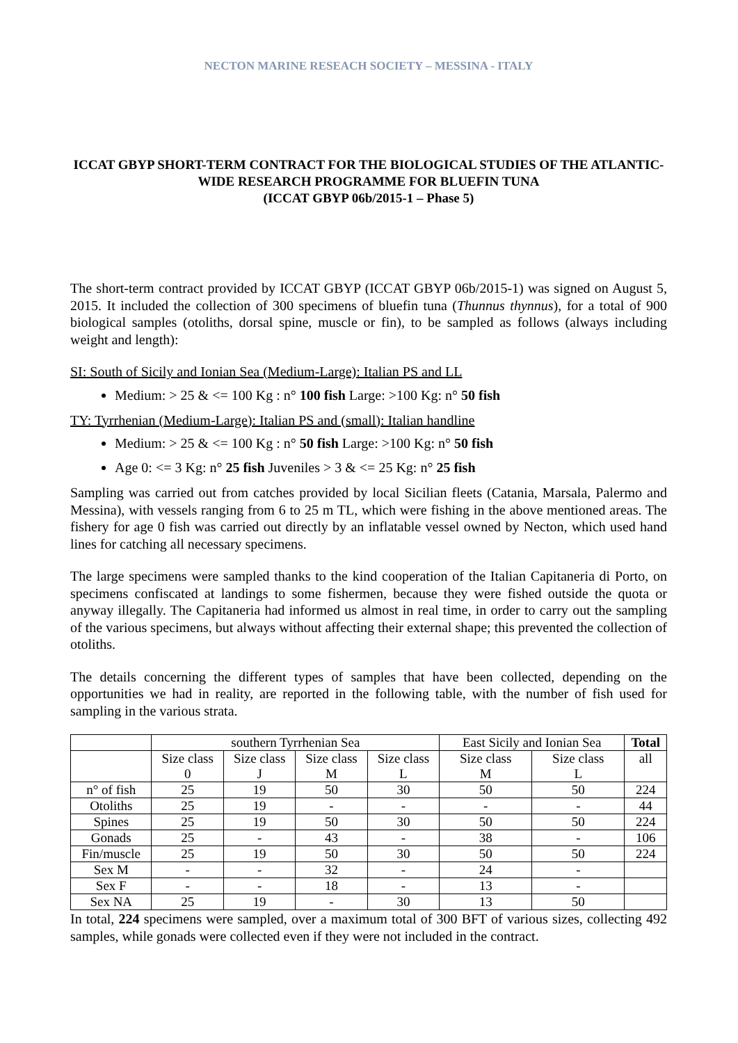NECTON MARINE RESEACH SOCIETY – MESSINA - ITALY
ICCAT GBYP SHORT-TERM CONTRACT FOR THE BIOLOGICAL STUDIES OF THE ATLANTIC-WIDE RESEARCH PROGRAMME FOR BLUEFIN TUNA
(ICCAT GBYP 06b/2015-1 – Phase 5)
The short-term contract provided by ICCAT GBYP (ICCAT GBYP 06b/2015-1) was signed on August 5, 2015. It included the collection of 300 specimens of bluefin tuna (Thunnus thynnus), for a total of 900 biological samples (otoliths, dorsal spine, muscle or fin), to be sampled as follows (always including weight and length):
SI: South of Sicily and Ionian Sea (Medium-Large): Italian PS and LL
Medium: > 25 & <= 100 Kg : n° 100 fish Large: >100 Kg: n° 50 fish
TY: Tyrrhenian (Medium-Large): Italian PS and (small): Italian handline
Medium: > 25 & <= 100 Kg : n° 50 fish Large: >100 Kg: n° 50 fish
Age 0: <= 3 Kg: n° 25 fish Juveniles > 3 & <= 25 Kg: n° 25 fish
Sampling was carried out from catches provided by local Sicilian fleets (Catania, Marsala, Palermo and Messina), with vessels ranging from 6 to 25 m TL, which were fishing in the above mentioned areas. The fishery for age 0 fish was carried out directly by an inflatable vessel owned by Necton, which used hand lines for catching all necessary specimens.
The large specimens were sampled thanks to the kind cooperation of the Italian Capitaneria di Porto, on specimens confiscated at landings to some fishermen, because they were fished outside the quota or anyway illegally. The Capitaneria had informed us almost in real time, in order to carry out the sampling of the various specimens, but always without affecting their external shape; this prevented the collection of otoliths.
The details concerning the different types of samples that have been collected, depending on the opportunities we had in reality, are reported in the following table, with the number of fish used for sampling in the various strata.
| | southern Tyrrhenian Sea | | | | East Sicily and Ionian Sea | | Total |
| | Size class 0 | Size class J | Size class M | Size class L | Size class M | Size class L | all |
| n° of fish | 25 | 19 | 50 | 30 | 50 | 50 | 224 |
| Otoliths | 25 | 19 | - | - | - | - | 44 |
| Spines | 25 | 19 | 50 | 30 | 50 | 50 | 224 |
| Gonads | 25 | - | 43 | - | 38 | - | 106 |
| Fin/muscle | 25 | 19 | 50 | 30 | 50 | 50 | 224 |
| Sex M | - | - | 32 | - | 24 | - | |
| Sex F | - | - | 18 | - | 13 | - | |
| Sex NA | 25 | 19 | - | 30 | 13 | 50 | |
In total, 224 specimens were sampled, over a maximum total of 300 BFT of various sizes, collecting 492 samples, while gonads were collected even if they were not included in the contract.